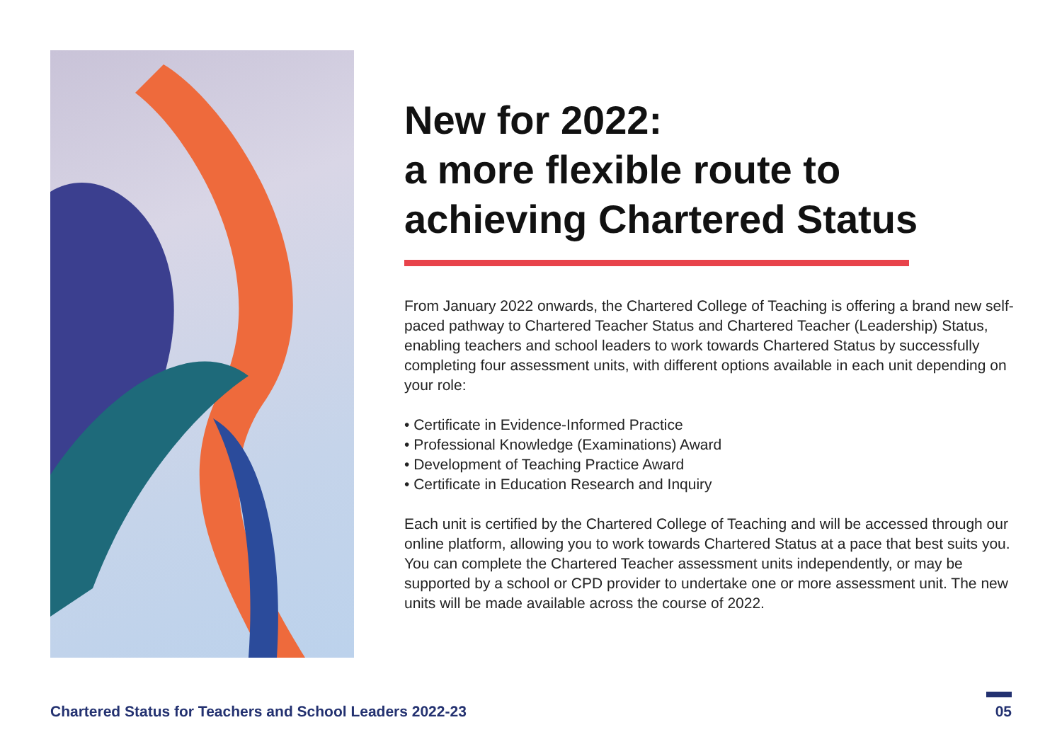New for 2022:
a more flexible route to
achieving Chartered Status
From January 2022 onwards, the Chartered College of Teaching is offering a brand new self-paced pathway to Chartered Teacher Status and Chartered Teacher (Leadership) Status, enabling teachers and school leaders to work towards Chartered Status by successfully completing four assessment units, with different options available in each unit depending on your role:
• Certificate in Evidence-Informed Practice
• Professional Knowledge (Examinations) Award
• Development of Teaching Practice Award
• Certificate in Education Research and Inquiry
Each unit is certified by the Chartered College of Teaching and will be accessed through our online platform, allowing you to work towards Chartered Status at a pace that best suits you. You can complete the Chartered Teacher assessment units independently, or may be supported by a school or CPD provider to undertake one or more assessment unit. The new units will be made available across the course of 2022.
Chartered Status for Teachers and School Leaders 2022-23
05